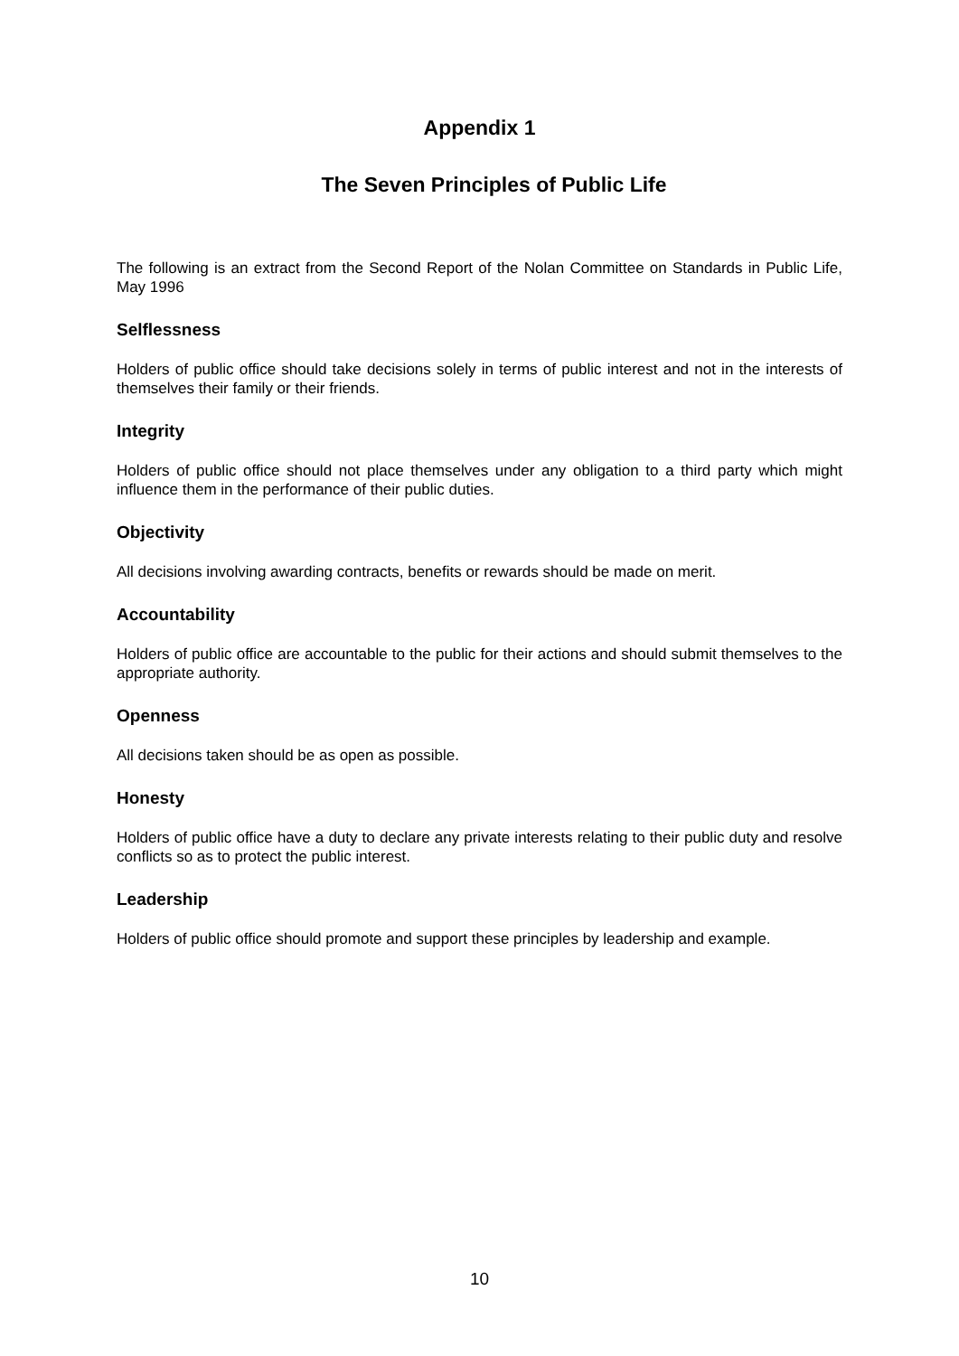Appendix 1
The Seven Principles of Public Life
The following is an extract from the Second Report of the Nolan Committee on Standards in Public Life, May 1996
Selflessness
Holders of public office should take decisions solely in terms of public interest and not in the interests of themselves their family or their friends.
Integrity
Holders of public office should not place themselves under any obligation to a third party which might influence them in the performance of their public duties.
Objectivity
All decisions involving awarding contracts, benefits or rewards should be made on merit.
Accountability
Holders of public office are accountable to the public for their actions and should submit themselves to the appropriate authority.
Openness
All decisions taken should be as open as possible.
Honesty
Holders of public office have a duty to declare any private interests relating to their public duty and resolve conflicts so as to protect the public interest.
Leadership
Holders of public office should promote and support these principles by leadership and example.
10